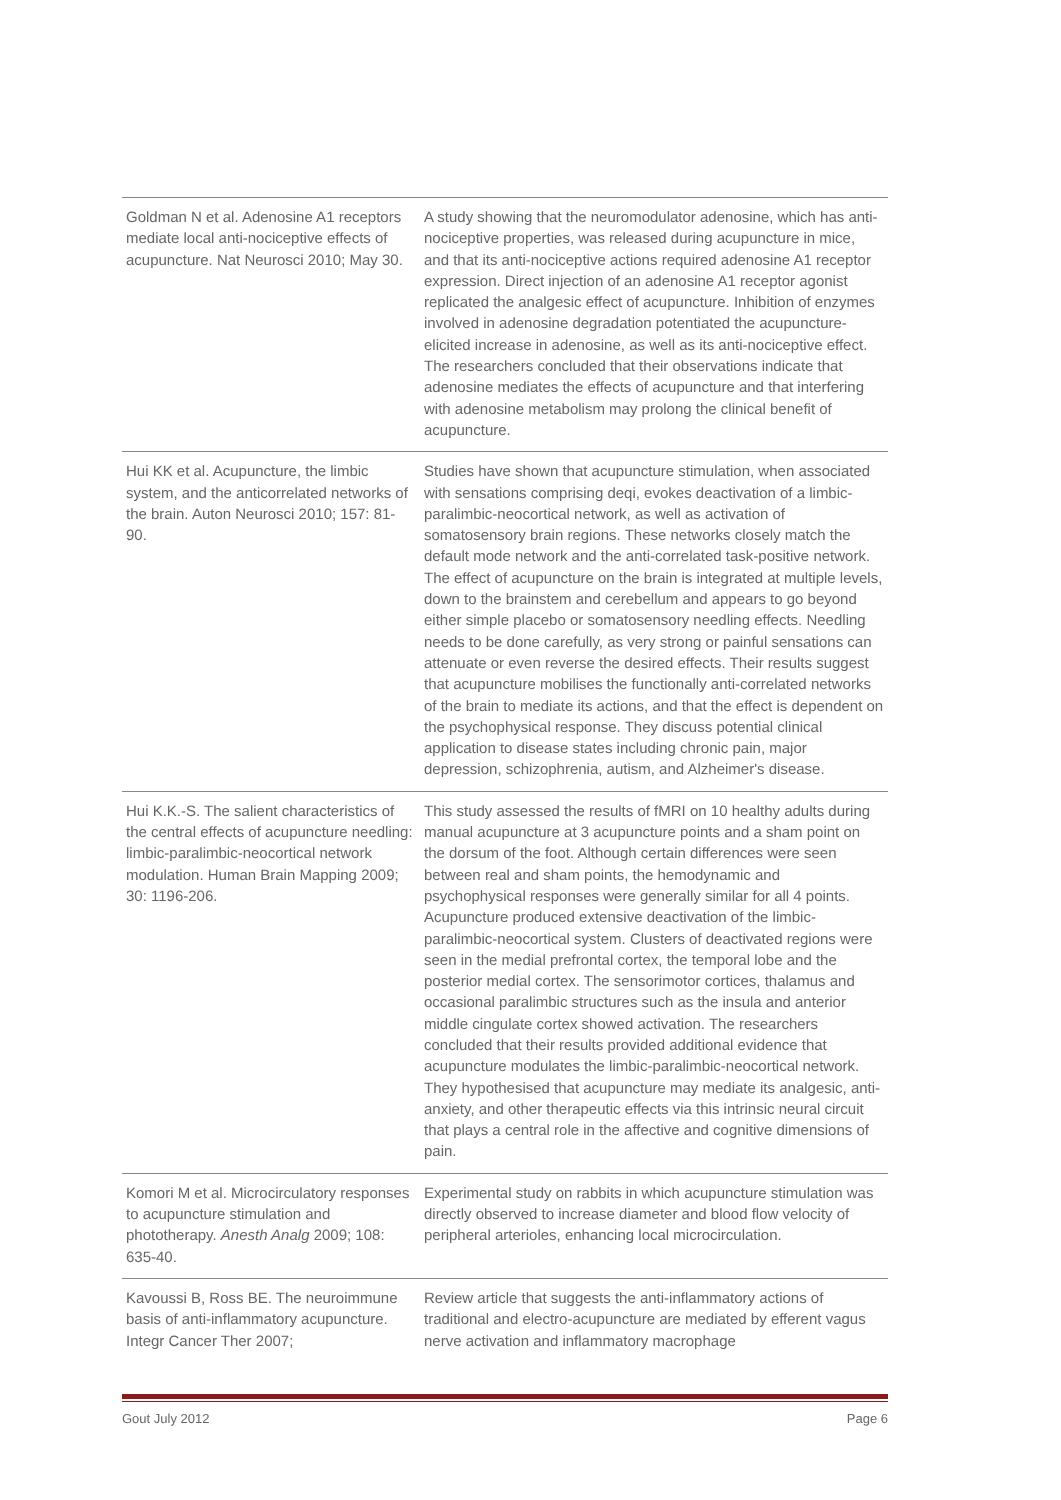| Goldman N et al. Adenosine A1 receptors mediate local anti-nociceptive effects of acupuncture. Nat Neurosci 2010; May 30. | A study showing that the neuromodulator adenosine, which has anti-nociceptive properties, was released during acupuncture in mice, and that its anti-nociceptive actions required adenosine A1 receptor expression. Direct injection of an adenosine A1 receptor agonist replicated the analgesic effect of acupuncture. Inhibition of enzymes involved in adenosine degradation potentiated the acupuncture-elicited increase in adenosine, as well as its anti-nociceptive effect. The researchers concluded that their observations indicate that adenosine mediates the effects of acupuncture and that interfering with adenosine metabolism may prolong the clinical benefit of acupuncture. |
| Hui KK et al. Acupuncture, the limbic system, and the anticorrelated networks of the brain. Auton Neurosci 2010; 157: 81-90. | Studies have shown that acupuncture stimulation, when associated with sensations comprising deqi, evokes deactivation of a limbic-paralimbic-neocortical network, as well as activation of somatosensory brain regions. These networks closely match the default mode network and the anti-correlated task-positive network. The effect of acupuncture on the brain is integrated at multiple levels, down to the brainstem and cerebellum and appears to go beyond either simple placebo or somatosensory needling effects. Needling needs to be done carefully, as very strong or painful sensations can attenuate or even reverse the desired effects. Their results suggest that acupuncture mobilises the functionally anti-correlated networks of the brain to mediate its actions, and that the effect is dependent on the psychophysical response. They discuss potential clinical application to disease states including chronic pain, major depression, schizophrenia, autism, and Alzheimer's disease. |
| Hui K.K.-S. The salient characteristics of the central effects of acupuncture needling: limbic-paralimbic-neocortical network modulation. Human Brain Mapping 2009; 30: 1196-206. | This study assessed the results of fMRI on 10 healthy adults during manual acupuncture at 3 acupuncture points and a sham point on the dorsum of the foot. Although certain differences were seen between real and sham points, the hemodynamic and psychophysical responses were generally similar for all 4 points. Acupuncture produced extensive deactivation of the limbic-paralimbic-neocortical system. Clusters of deactivated regions were seen in the medial prefrontal cortex, the temporal lobe and the posterior medial cortex. The sensorimotor cortices, thalamus and occasional paralimbic structures such as the insula and anterior middle cingulate cortex showed activation. The researchers concluded that their results provided additional evidence that acupuncture modulates the limbic-paralimbic-neocortical network. They hypothesised that acupuncture may mediate its analgesic, anti-anxiety, and other therapeutic effects via this intrinsic neural circuit that plays a central role in the affective and cognitive dimensions of pain. |
| Komori M et al. Microcirculatory responses to acupuncture stimulation and phototherapy. Anesth Analg 2009; 108: 635-40. | Experimental study on rabbits in which acupuncture stimulation was directly observed to increase diameter and blood flow velocity of peripheral arterioles, enhancing local microcirculation. |
| Kavoussi B, Ross BE. The neuroimmune basis of anti-inflammatory acupuncture. Integr Cancer Ther 2007; | Review article that suggests the anti-inflammatory actions of traditional and electro-acupuncture are mediated by efferent vagus nerve activation and inflammatory macrophage |
Gout July 2012 Page 6